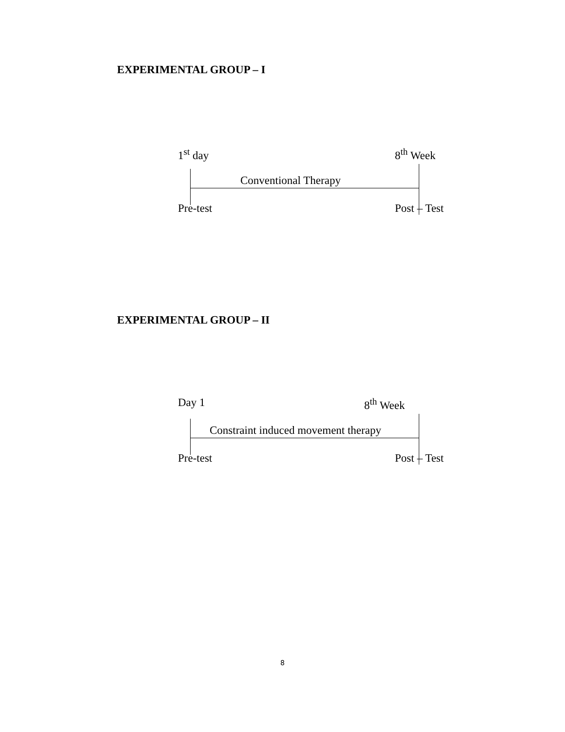EXPERIMENTAL GROUP – I
1<sup>st</sup> day 8<sup>th</sup> Week
Conventional Therapy
Pre-test Post – Test
EXPERIMENTAL GROUP – II
Day 1 8<sup>th</sup> Week
Constraint induced movement therapy
Pre-test Post – Test
8